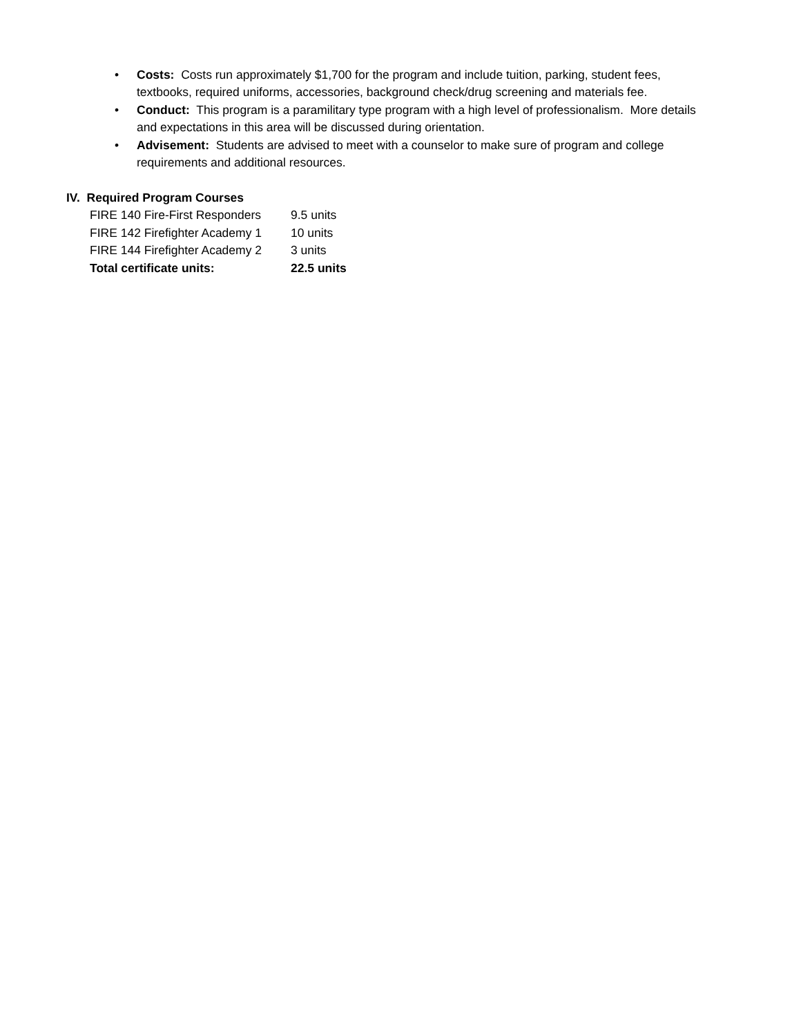• Costs: Costs run approximately $1,700 for the program and include tuition, parking, student fees, textbooks, required uniforms, accessories, background check/drug screening and materials fee.
• Conduct: This program is a paramilitary type program with a high level of professionalism. More details and expectations in this area will be discussed during orientation.
• Advisement: Students are advised to meet with a counselor to make sure of program and college requirements and additional resources.
IV. Required Program Courses
| FIRE 140 Fire-First Responders | 9.5 units |
| FIRE 142 Firefighter Academy 1 | 10 units |
| FIRE 144 Firefighter Academy 2 | 3 units |
| Total certificate units: | 22.5 units |